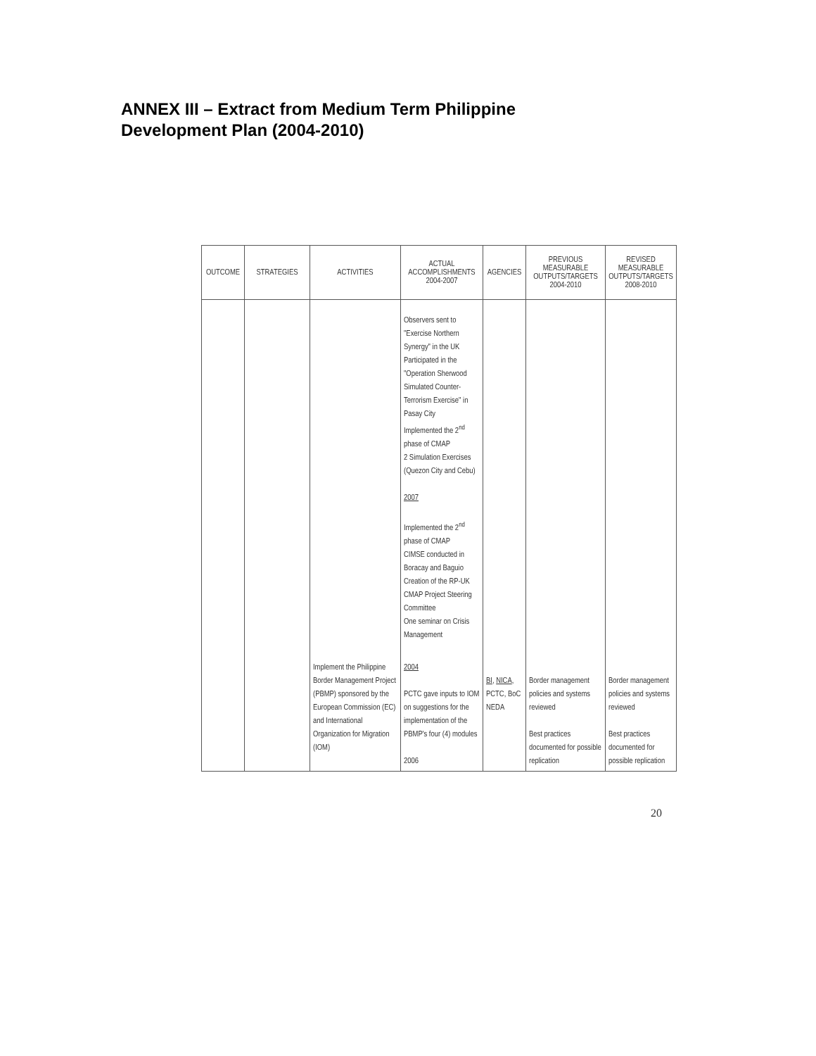ANNEX III – Extract from Medium Term Philippine
Development Plan (2004-2010)
| OUTCOME | STRATEGIES | ACTIVITIES | ACTUAL ACCOMPLISHMENTS 2004-2007 | AGENCIES | PREVIOUS MEASURABLE OUTPUTS/TARGETS 2004-2010 | REVISED MEASURABLE OUTPUTS/TARGETS 2008-2010 |
| --- | --- | --- | --- | --- | --- | --- |
| | | | Observers sent to "Exercise Northern Synergy" in the UK Participated in the "Operation Sherwood Simulated Counter-Terrorism Exercise" in Pasay City Implemented the 2<sup>nd</sup> phase of CMAP 2 Simulation Exercises (Quezon City and Cebu) 2007 Implemented the 2<sup>nd</sup> phase of CMAP CIMSE conducted in Boracay and Baguio Creation of the RP-UK CMAP Project Steering Committee One seminar on Crisis Management | | | |
| | | Implement the Philippine Border Management Project (PBMP) sponsored by the European Commission (EC) and International Organization for Migration (IOM) | 2004 PCTC gave inputs to IOM on suggestions for the implementation of the PBMP's four (4) modules 2006 | BI , NICA , PCTC, BoC NEDA | Border management policies and systems reviewed Best practices documented for possible replication | Border management policies and systems reviewed Best practices documented for possible replication |
20